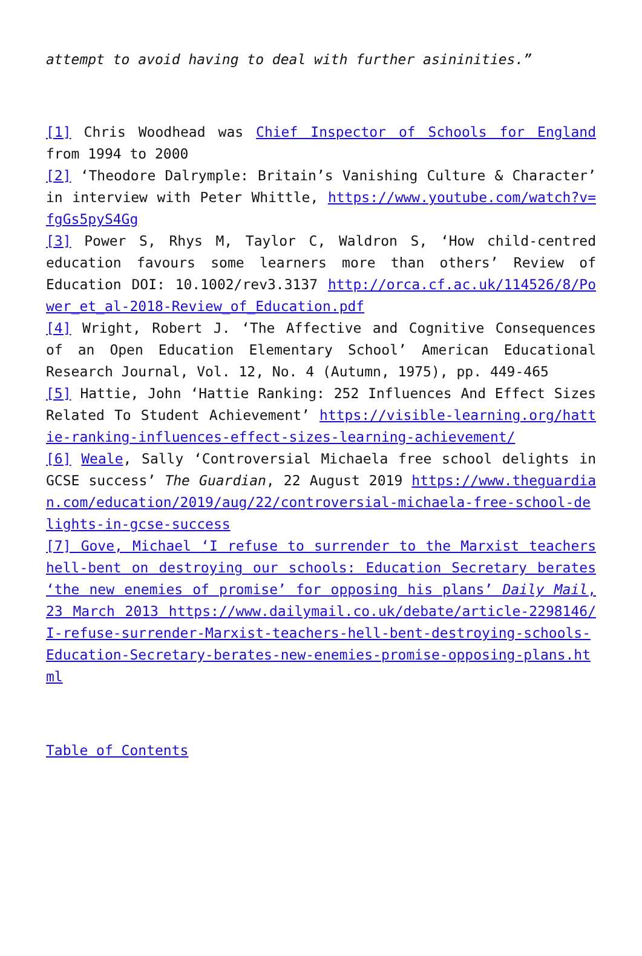attempt to avoid having to deal with further asininities.”
[1] Chris Woodhead was Chief Inspector of Schools for England from 1994 to 2000
[2] ‘Theodore Dalrymple: Britain’s Vanishing Culture & Character’ in interview with Peter Whittle, https://www.youtube.com/watch?v=fgGs5pyS4Gg
[3] Power S, Rhys M, Taylor C, Waldron S, ‘How child-centred education favours some learners more than others’ Review of Education DOI: 10.1002/rev3.3137 http://orca.cf.ac.uk/114526/8/Power_et_al-2018-Review_of_Education.pdf
[4] Wright, Robert J. ‘The Affective and Cognitive Consequences of an Open Education Elementary School’ American Educational Research Journal, Vol. 12, No. 4 (Autumn, 1975), pp. 449-465
[5] Hattie, John ‘Hattie Ranking: 252 Influences And Effect Sizes Related To Student Achievement’ https://visible-learning.org/hattie-ranking-influences-effect-sizes-learning-achievement/
[6] Weale, Sally ‘Controversial Michaela free school delights in GCSE success’ The Guardian, 22 August 2019 https://www.theguardian.com/education/2019/aug/22/controversial-michaela-free-school-delights-in-gcse-success
[7] Gove, Michael ‘I refuse to surrender to the Marxist teachers hell-bent on destroying our schools: Education Secretary berates ‘the new enemies of promise’ for opposing his plans’ Daily Mail, 23 March 2013 https://www.dailymail.co.uk/debate/article-2298146/I-refuse-surrender-Marxist-teachers-hell-bent-destroying-schools-Education-Secretary-berates-new-enemies-promise-opposing-plans.html
Table of Contents